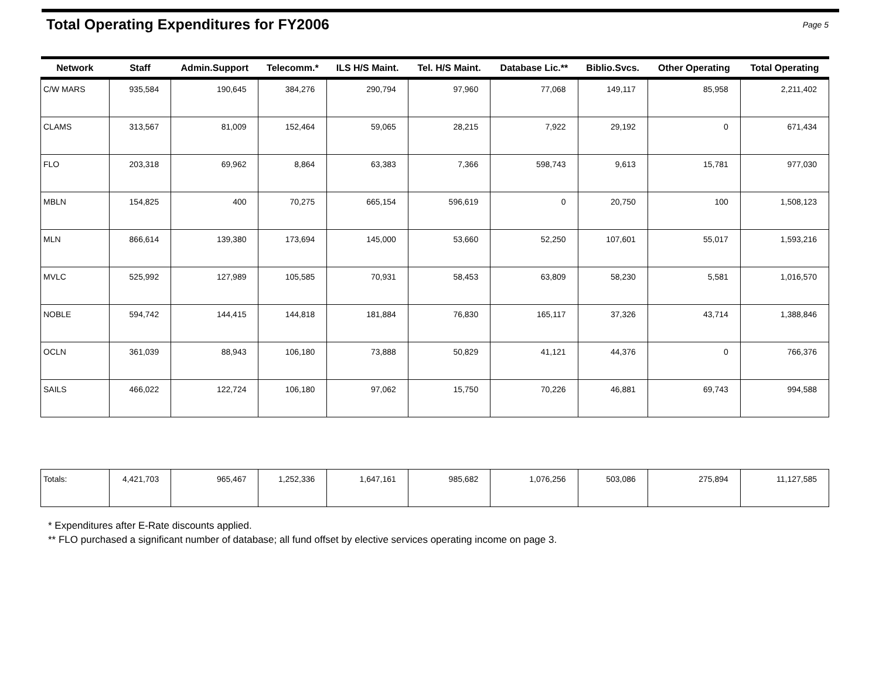Total Operating Expenditures for FY2006
Page 5
| Network | Staff | Admin.Support | Telecomm.* | ILS H/S Maint. | Tel. H/S Maint. | Database Lic.** | Biblio.Svcs. | Other Operating | Total Operating |
| --- | --- | --- | --- | --- | --- | --- | --- | --- | --- |
| C/W MARS | 935,584 | 190,645 | 384,276 | 290,794 | 97,960 | 77,068 | 149,117 | 85,958 | 2,211,402 |
| CLAMS | 313,567 | 81,009 | 152,464 | 59,065 | 28,215 | 7,922 | 29,192 | 0 | 671,434 |
| FLO | 203,318 | 69,962 | 8,864 | 63,383 | 7,366 | 598,743 | 9,613 | 15,781 | 977,030 |
| MBLN | 154,825 | 400 | 70,275 | 665,154 | 596,619 | 0 | 20,750 | 100 | 1,508,123 |
| MLN | 866,614 | 139,380 | 173,694 | 145,000 | 53,660 | 52,250 | 107,601 | 55,017 | 1,593,216 |
| MVLC | 525,992 | 127,989 | 105,585 | 70,931 | 58,453 | 63,809 | 58,230 | 5,581 | 1,016,570 |
| NOBLE | 594,742 | 144,415 | 144,818 | 181,884 | 76,830 | 165,117 | 37,326 | 43,714 | 1,388,846 |
| OCLN | 361,039 | 88,943 | 106,180 | 73,888 | 50,829 | 41,121 | 44,376 | 0 | 766,376 |
| SAILS | 466,022 | 122,724 | 106,180 | 97,062 | 15,750 | 70,226 | 46,881 | 69,743 | 994,588 |
| Totals: | 4,421,703 | 965,467 | 1,252,336 | 1,647,161 | 985,682 | 1,076,256 | 503,086 | 275,894 | 11,127,585 |
* Expenditures after E-Rate discounts applied.
** FLO purchased a significant number of database; all fund offset by elective services operating income on page 3.